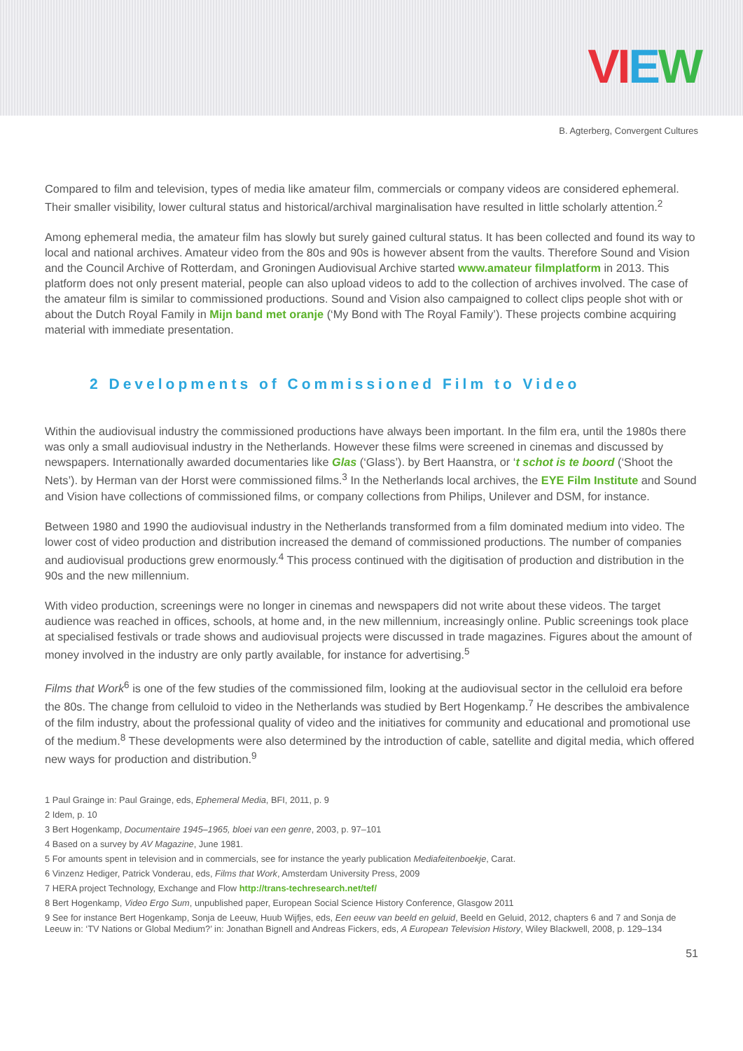VIEW
B. Agterberg, Convergent Cultures
Compared to film and television, types of media like amateur film, commercials or company videos are considered ephemeral. Their smaller visibility, lower cultural status and historical/archival marginalisation have resulted in little scholarly attention.<sup>2</sup>
Among ephemeral media, the amateur film has slowly but surely gained cultural status. It has been collected and found its way to local and national archives. Amateur video from the 80s and 90s is however absent from the vaults. Therefore Sound and Vision and the Council Archive of Rotterdam, and Groningen Audiovisual Archive started www.amateur filmplatform in 2013. This platform does not only present material, people can also upload videos to add to the collection of archives involved. The case of the amateur film is similar to commissioned productions. Sound and Vision also campaigned to collect clips people shot with or about the Dutch Royal Family in Mijn band met oranje (‘My Bond with The Royal Family’). These projects combine acquiring material with immediate presentation.
2 Developments of Commissioned Film to Video
Within the audiovisual industry the commissioned productions have always been important. In the film era, until the 1980s there was only a small audiovisual industry in the Netherlands. However these films were screened in cinemas and discussed by newspapers. Internationally awarded documentaries like Glas (‘Glass’). by Bert Haanstra, or ‘t schot is te boord (‘Shoot the Nets’). by Herman van der Horst were commissioned films.<sup>3</sup> In the Netherlands local archives, the EYE Film Institute and Sound and Vision have collections of commissioned films, or company collections from Philips, Unilever and DSM, for instance.
Between 1980 and 1990 the audiovisual industry in the Netherlands transformed from a film dominated medium into video. The lower cost of video production and distribution increased the demand of commissioned productions. The number of companies and audiovisual productions grew enormously.<sup>4</sup> This process continued with the digitisation of production and distribution in the 90s and the new millennium.
With video production, screenings were no longer in cinemas and newspapers did not write about these videos. The target audience was reached in offices, schools, at home and, in the new millennium, increasingly online. Public screenings took place at specialised festivals or trade shows and audiovisual projects were discussed in trade magazines. Figures about the amount of money involved in the industry are only partly available, for instance for advertising.<sup>5</sup>
Films that Work<sup>6</sup> is one of the few studies of the commissioned film, looking at the audiovisual sector in the celluloid era before the 80s. The change from celluloid to video in the Netherlands was studied by Bert Hogenkamp.<sup>7</sup> He describes the ambivalence of the film industry, about the professional quality of video and the initiatives for community and educational and promotional use of the medium.<sup>8</sup> These developments were also determined by the introduction of cable, satellite and digital media, which offered new ways for production and distribution.<sup>9</sup>
1 Paul Grainge in: Paul Grainge, eds, Ephemeral Media, BFI, 2011, p. 9
2 Idem, p. 10
3 Bert Hogenkamp, Documentaire 1945–1965, bloei van een genre, 2003, p. 97–101
4 Based on a survey by AV Magazine, June 1981.
5 For amounts spent in television and in commercials, see for instance the yearly publication Mediafeitenboekje, Carat.
6 Vinzenz Hediger, Patrick Vonderau, eds, Films that Work, Amsterdam University Press, 2009
7 HERA project Technology, Exchange and Flow http://trans-techresearch.net/tef/
8 Bert Hogenkamp, Video Ergo Sum, unpublished paper, European Social Science History Conference, Glasgow 2011
9 See for instance Bert Hogenkamp, Sonja de Leeuw, Huub Wijfjes, eds, Een eeuw van beeld en geluid, Beeld en Geluid, 2012, chapters 6 and 7 and Sonja de Leeuw in: ‘TV Nations or Global Medium?’ in: Jonathan Bignell and Andreas Fickers, eds, A European Television History, Wiley Blackwell, 2008, p. 129–134
51